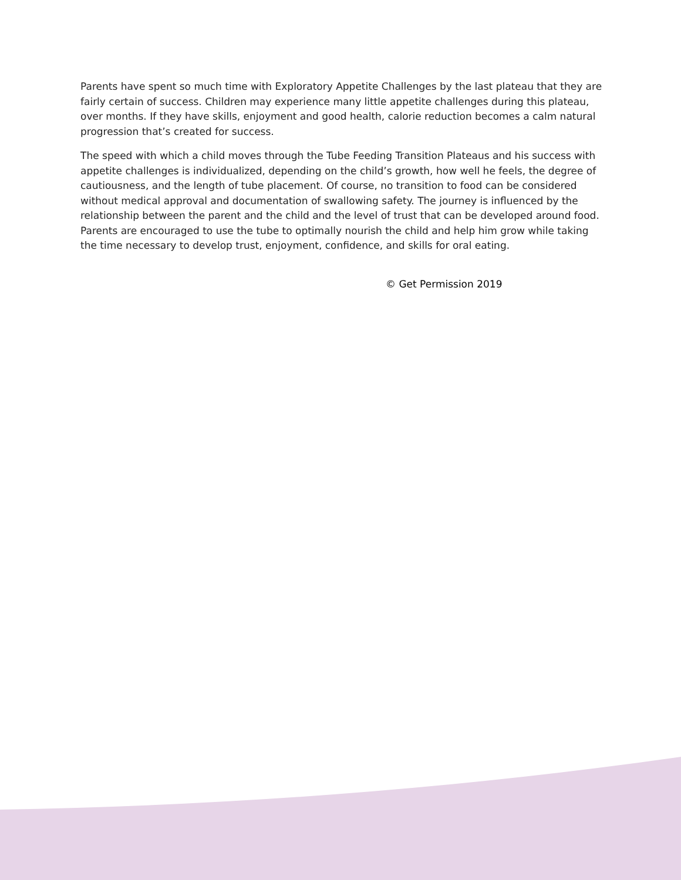Parents have spent so much time with Exploratory Appetite Challenges by the last plateau that they are fairly certain of success. Children may experience many little appetite challenges during this plateau, over months. If they have skills, enjoyment and good health, calorie reduction becomes a calm natural progression that’s created for success.
The speed with which a child moves through the Tube Feeding Transition Plateaus and his success with appetite challenges is individualized, depending on the child’s growth, how well he feels, the degree of cautiousness, and the length of tube placement. Of course, no transition to food can be considered without medical approval and documentation of swallowing safety. The journey is influenced by the relationship between the parent and the child and the level of trust that can be developed around food. Parents are encouraged to use the tube to optimally nourish the child and help him grow while taking the time necessary to develop trust, enjoyment, confidence, and skills for oral eating.
© Get Permission 2019